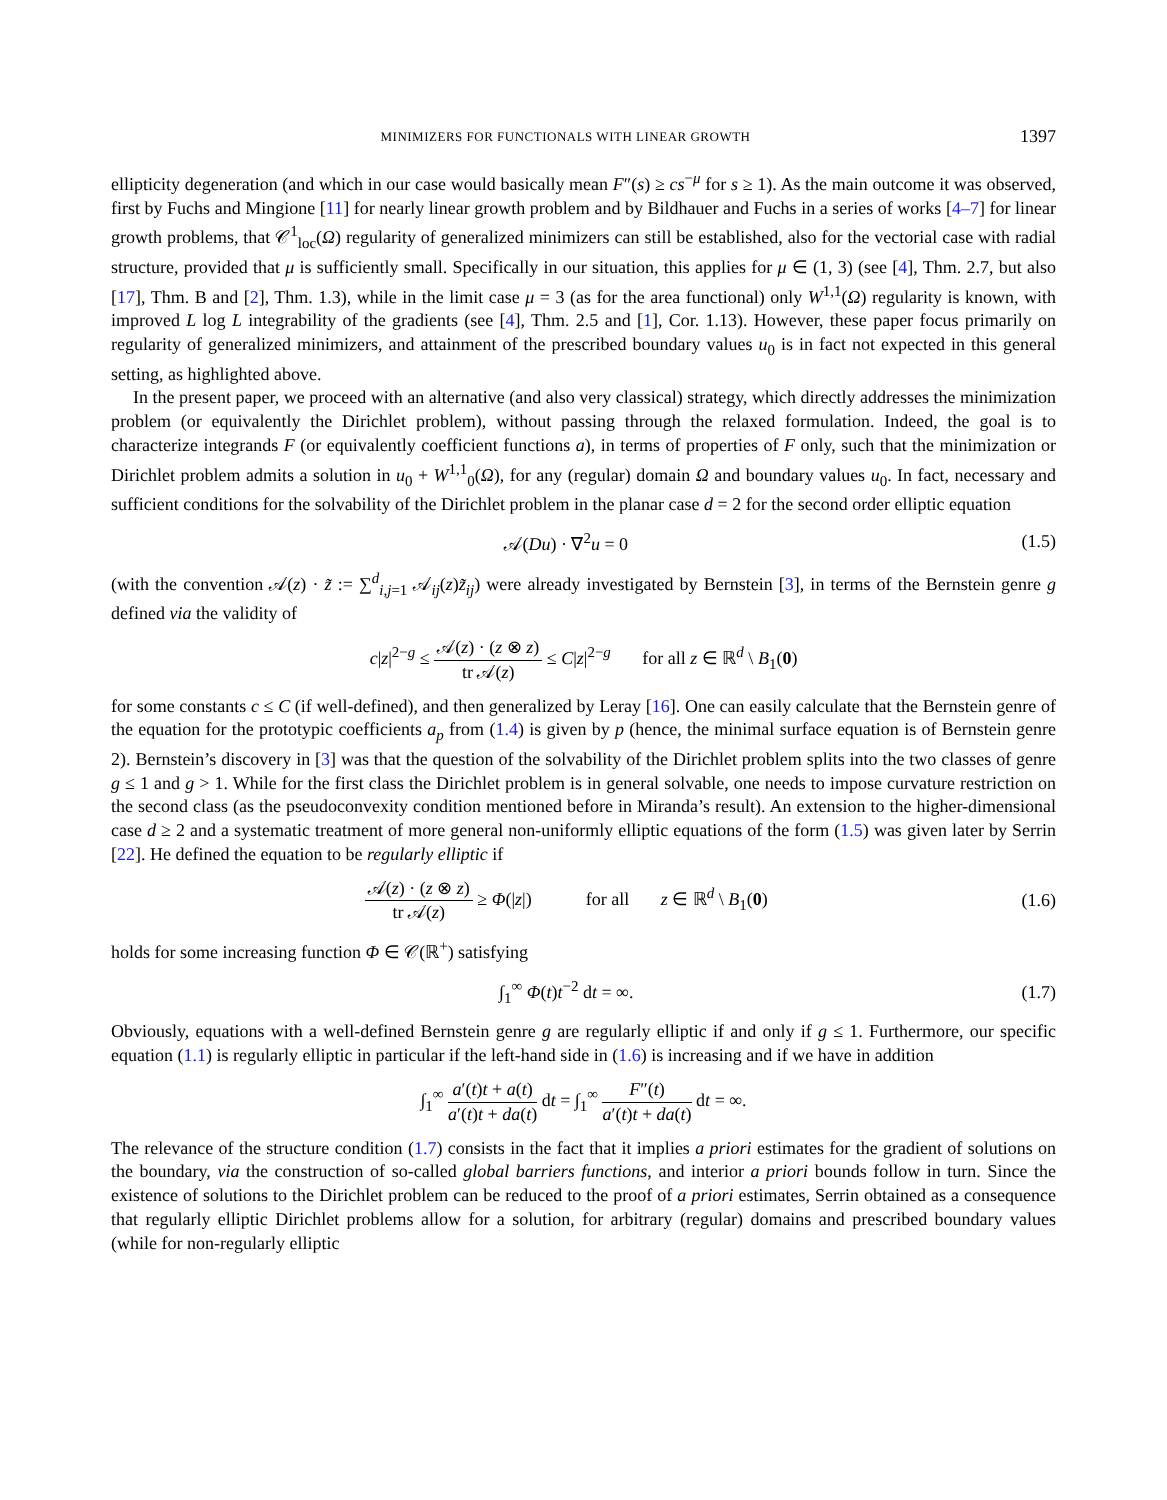MINIMIZERS FOR FUNCTIONALS WITH LINEAR GROWTH 1397
ellipticity degeneration (and which in our case would basically mean F″(s) ≥ cs<sup>−μ</sup> for s ≥ 1). As the main outcome it was observed, first by Fuchs and Mingione [11] for nearly linear growth problem and by Bildhauer and Fuchs in a series of works [4–7] for linear growth problems, that 𝒞<sup>1</sup><sub>loc</sub>(Ω) regularity of generalized minimizers can still be established, also for the vectorial case with radial structure, provided that μ is sufficiently small. Specifically in our situation, this applies for μ ∈ (1, 3) (see [4], Thm. 2.7, but also [17], Thm. B and [2], Thm. 1.3), while in the limit case μ = 3 (as for the area functional) only W<sup>1,1</sup>(Ω) regularity is known, with improved L log L integrability of the gradients (see [4], Thm. 2.5 and [1], Cor. 1.13). However, these paper focus primarily on regularity of generalized minimizers, and attainment of the prescribed boundary values u<sub>0</sub> is in fact not expected in this general setting, as highlighted above.
In the present paper, we proceed with an alternative (and also very classical) strategy, which directly addresses the minimization problem (or equivalently the Dirichlet problem), without passing through the relaxed formulation. Indeed, the goal is to characterize integrands F (or equivalently coefficient functions a), in terms of properties of F only, such that the minimization or Dirichlet problem admits a solution in u<sub>0</sub> + W<sup>1,1</sup><sub>0</sub>(Ω), for any (regular) domain Ω and boundary values u<sub>0</sub>. In fact, necessary and sufficient conditions for the solvability of the Dirichlet problem in the planar case d = 2 for the second order elliptic equation
𝒜(Du) · ∇<sup>2</sup>u = 0 (1.5)
(with the convention 𝒜(z) · z̃ := ∑<sup>d</sup><sub>i,j=1</sub> 𝒜<sub>ij</sub>(z)z̃<sub>ij</sub>) were already investigated by Bernstein [3], in terms of the Bernstein genre g defined via the validity of
c|z|<sup>2−g</sup> ≤ 𝒜(z) · (z ⊗ z) tr 𝒜(z) ≤ C|z|<sup>2−g</sup> for all z ∈ ℝ<sup>d</sup> \ B<sub>1</sub>(0)
for some constants c ≤ C (if well-defined), and then generalized by Leray [16]. One can easily calculate that the Bernstein genre of the equation for the prototypic coefficients a<sub>p</sub> from (1.4) is given by p (hence, the minimal surface equation is of Bernstein genre 2). Bernstein’s discovery in [3] was that the question of the solvability of the Dirichlet problem splits into the two classes of genre g ≤ 1 and g > 1. While for the first class the Dirichlet problem is in general solvable, one needs to impose curvature restriction on the second class (as the pseudoconvexity condition mentioned before in Miranda’s result). An extension to the higher-dimensional case d ≥ 2 and a systematic treatment of more general non-uniformly elliptic equations of the form (1.5) was given later by Serrin [22]. He defined the equation to be regularly elliptic if
𝒜(z) · (z ⊗ z) tr 𝒜(z) ≥ Φ(|z|) for all z ∈ ℝ<sup>d</sup> \ B<sub>1</sub>(0) (1.6)
holds for some increasing function Φ ∈ 𝒞(ℝ<sup>+</sup>) satisfying
∫<sub>1</sub><sup>∞</sup> Φ(t)t<sup>−2</sup> dt = ∞. (1.7)
Obviously, equations with a well-defined Bernstein genre g are regularly elliptic if and only if g ≤ 1. Furthermore, our specific equation (1.1) is regularly elliptic in particular if the left-hand side in (1.6) is increasing and if we have in addition
∫<sub>1</sub><sup>∞</sup> a′(t)t + a(t) a′(t)t + da(t) dt = ∫<sub>1</sub><sup>∞</sup> F″(t) a′(t)t + da(t) dt = ∞.
The relevance of the structure condition (1.7) consists in the fact that it implies a priori estimates for the gradient of solutions on the boundary, via the construction of so-called global barriers functions, and interior a priori bounds follow in turn. Since the existence of solutions to the Dirichlet problem can be reduced to the proof of a priori estimates, Serrin obtained as a consequence that regularly elliptic Dirichlet problems allow for a solution, for arbitrary (regular) domains and prescribed boundary values (while for non-regularly elliptic